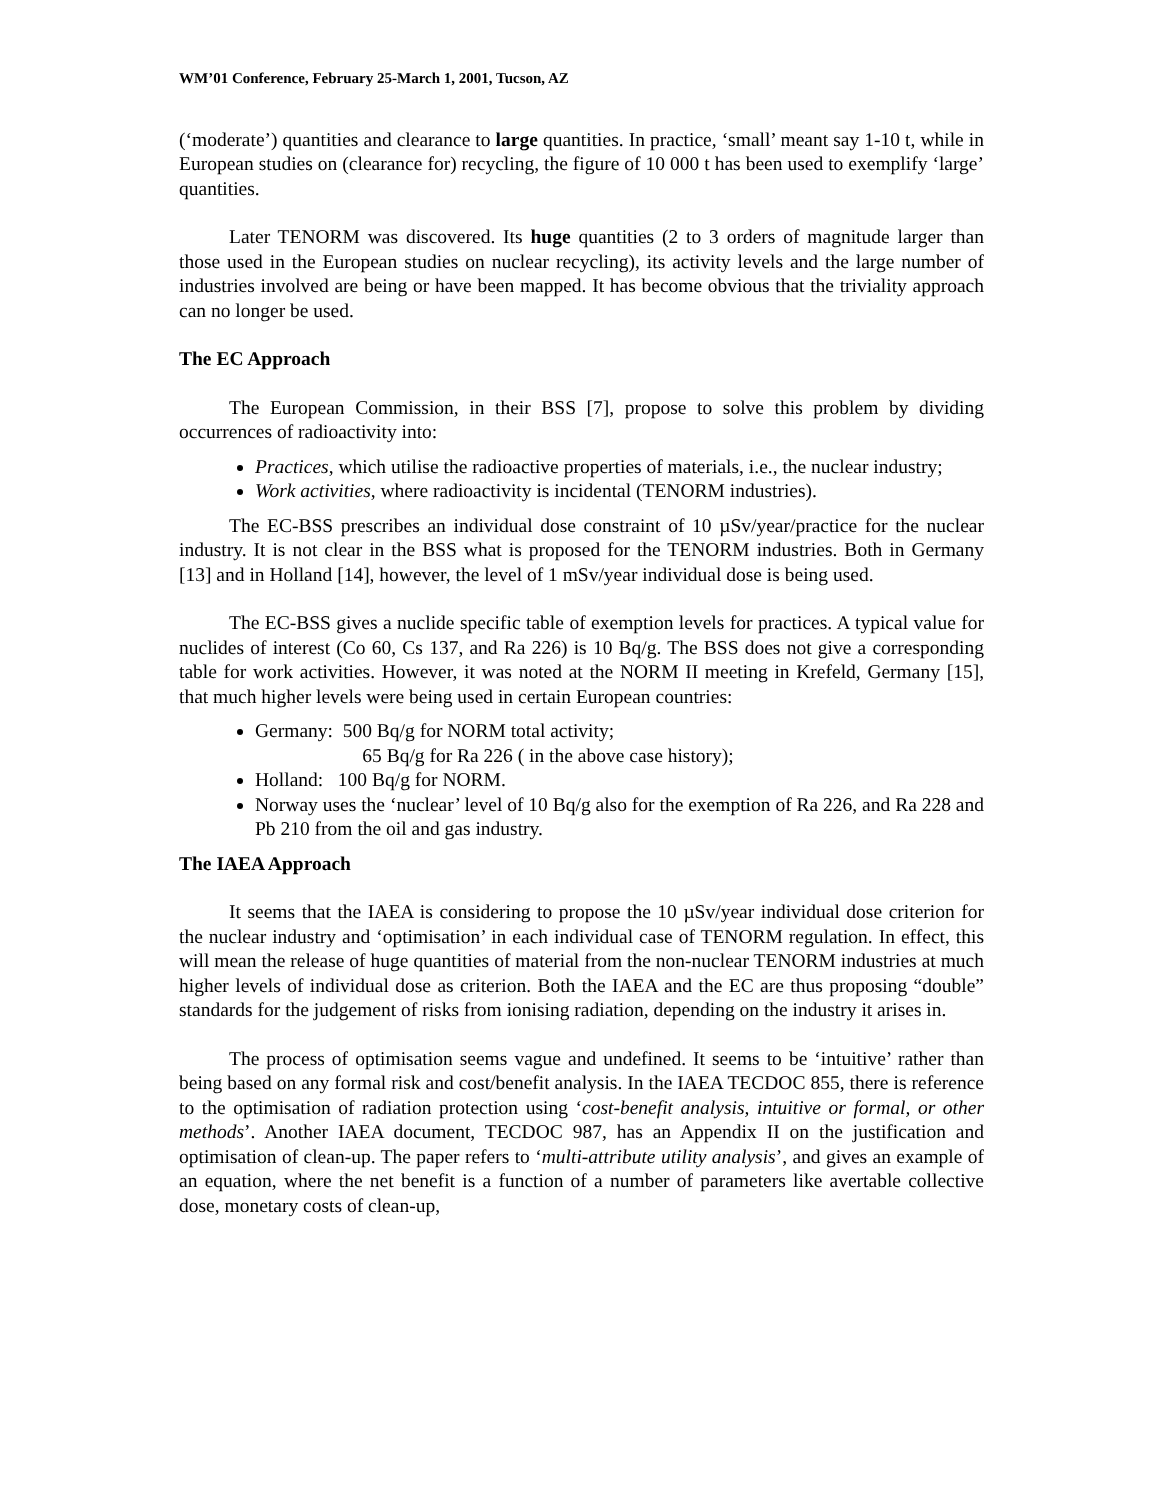WM’01 Conference, February 25-March 1, 2001, Tucson, AZ
(‘moderate’) quantities and clearance to large quantities. In practice, ‘small’ meant say 1-10 t, while in European studies on (clearance for) recycling, the figure of 10 000 t has been used to exemplify ‘large’ quantities.
Later TENORM was discovered. Its huge quantities (2 to 3 orders of magnitude larger than those used in the European studies on nuclear recycling), its activity levels and the large number of industries involved are being or have been mapped. It has become obvious that the triviality approach can no longer be used.
The EC Approach
The European Commission, in their BSS [7], propose to solve this problem by dividing occurrences of radioactivity into:
Practices, which utilise the radioactive properties of materials, i.e., the nuclear industry;
Work activities, where radioactivity is incidental (TENORM industries).
The EC-BSS prescribes an individual dose constraint of 10 µSv/year/practice for the nuclear industry. It is not clear in the BSS what is proposed for the TENORM industries. Both in Germany [13] and in Holland [14], however, the level of 1 mSv/year individual dose is being used.
The EC-BSS gives a nuclide specific table of exemption levels for practices. A typical value for nuclides of interest (Co 60, Cs 137, and Ra 226) is 10 Bq/g. The BSS does not give a corresponding table for work activities. However, it was noted at the NORM II meeting in Krefeld, Germany [15], that much higher levels were being used in certain European countries:
Germany: 500 Bq/g for NORM total activity;
65 Bq/g for Ra 226 ( in the above case history);
Holland: 100 Bq/g for NORM.
Norway uses the ‘nuclear’ level of 10 Bq/g also for the exemption of Ra 226, and Ra 228 and Pb 210 from the oil and gas industry.
The IAEA Approach
It seems that the IAEA is considering to propose the 10 µSv/year individual dose criterion for the nuclear industry and ‘optimisation’ in each individual case of TENORM regulation. In effect, this will mean the release of huge quantities of material from the non-nuclear TENORM industries at much higher levels of individual dose as criterion. Both the IAEA and the EC are thus proposing “double” standards for the judgement of risks from ionising radiation, depending on the industry it arises in.
The process of optimisation seems vague and undefined. It seems to be ‘intuitive’ rather than being based on any formal risk and cost/benefit analysis. In the IAEA TECDOC 855, there is reference to the optimisation of radiation protection using ‘cost-benefit analysis, intuitive or formal, or other methods’. Another IAEA document, TECDOC 987, has an Appendix II on the justification and optimisation of clean-up. The paper refers to ‘multi-attribute utility analysis’, and gives an example of an equation, where the net benefit is a function of a number of parameters like avertable collective dose, monetary costs of clean-up,